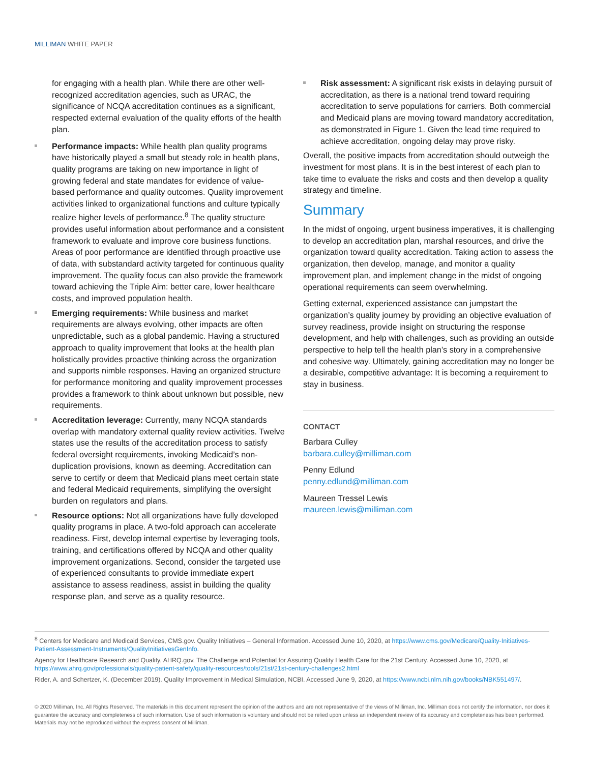MILLIMAN WHITE PAPER
for engaging with a health plan. While there are other well-recognized accreditation agencies, such as URAC, the significance of NCQA accreditation continues as a significant, respected external evaluation of the quality efforts of the health plan.
Performance impacts: While health plan quality programs have historically played a small but steady role in health plans, quality programs are taking on new importance in light of growing federal and state mandates for evidence of value-based performance and quality outcomes. Quality improvement activities linked to organizational functions and culture typically realize higher levels of performance.<sup>8</sup> The quality structure provides useful information about performance and a consistent framework to evaluate and improve core business functions. Areas of poor performance are identified through proactive use of data, with substandard activity targeted for continuous quality improvement. The quality focus can also provide the framework toward achieving the Triple Aim: better care, lower healthcare costs, and improved population health.
Emerging requirements: While business and market requirements are always evolving, other impacts are often unpredictable, such as a global pandemic. Having a structured approach to quality improvement that looks at the health plan holistically provides proactive thinking across the organization and supports nimble responses. Having an organized structure for performance monitoring and quality improvement processes provides a framework to think about unknown but possible, new requirements.
Accreditation leverage: Currently, many NCQA standards overlap with mandatory external quality review activities. Twelve states use the results of the accreditation process to satisfy federal oversight requirements, invoking Medicaid’s non-duplication provisions, known as deeming. Accreditation can serve to certify or deem that Medicaid plans meet certain state and federal Medicaid requirements, simplifying the oversight burden on regulators and plans.
Resource options: Not all organizations have fully developed quality programs in place. A two-fold approach can accelerate readiness. First, develop internal expertise by leveraging tools, training, and certifications offered by NCQA and other quality improvement organizations. Second, consider the targeted use of experienced consultants to provide immediate expert assistance to assess readiness, assist in building the quality response plan, and serve as a quality resource.
Risk assessment: A significant risk exists in delaying pursuit of accreditation, as there is a national trend toward requiring accreditation to serve populations for carriers. Both commercial and Medicaid plans are moving toward mandatory accreditation, as demonstrated in Figure 1. Given the lead time required to achieve accreditation, ongoing delay may prove risky.
Overall, the positive impacts from accreditation should outweigh the investment for most plans. It is in the best interest of each plan to take time to evaluate the risks and costs and then develop a quality strategy and timeline.
Summary
In the midst of ongoing, urgent business imperatives, it is challenging to develop an accreditation plan, marshal resources, and drive the organization toward quality accreditation. Taking action to assess the organization, then develop, manage, and monitor a quality improvement plan, and implement change in the midst of ongoing operational requirements can seem overwhelming.
Getting external, experienced assistance can jumpstart the organization’s quality journey by providing an objective evaluation of survey readiness, provide insight on structuring the response development, and help with challenges, such as providing an outside perspective to help tell the health plan’s story in a comprehensive and cohesive way. Ultimately, gaining accreditation may no longer be a desirable, competitive advantage: It is becoming a requirement to stay in business.
CONTACT
Barbara Culley
barbara.culley@milliman.com
Penny Edlund
penny.edlund@milliman.com
Maureen Tressel Lewis
maureen.lewis@milliman.com
<sup>8</sup> Centers for Medicare and Medicaid Services, CMS.gov. Quality Initiatives – General Information. Accessed June 10, 2020, at https://www.cms.gov/Medicare/Quality-Initiatives-Patient-Assessment-Instruments/QualityInitiativesGenInfo.
Agency for Healthcare Research and Quality, AHRQ.gov. The Challenge and Potential for Assuring Quality Health Care for the 21st Century. Accessed June 10, 2020, at https://www.ahrq.gov/professionals/quality-patient-safety/quality-resources/tools/21st/21st-century-challenges2.html
Rider, A. and Schertzer, K. (December 2019). Quality Improvement in Medical Simulation, NCBI. Accessed June 9, 2020, at https://www.ncbi.nlm.nih.gov/books/NBK551497/.
© 2020 Milliman, Inc. All Rights Reserved. The materials in this document represent the opinion of the authors and are not representative of the views of Milliman, Inc. Milliman does not certify the information, nor does it guarantee the accuracy and completeness of such information. Use of such information is voluntary and should not be relied upon unless an independent review of its accuracy and completeness has been performed. Materials may not be reproduced without the express consent of Milliman.